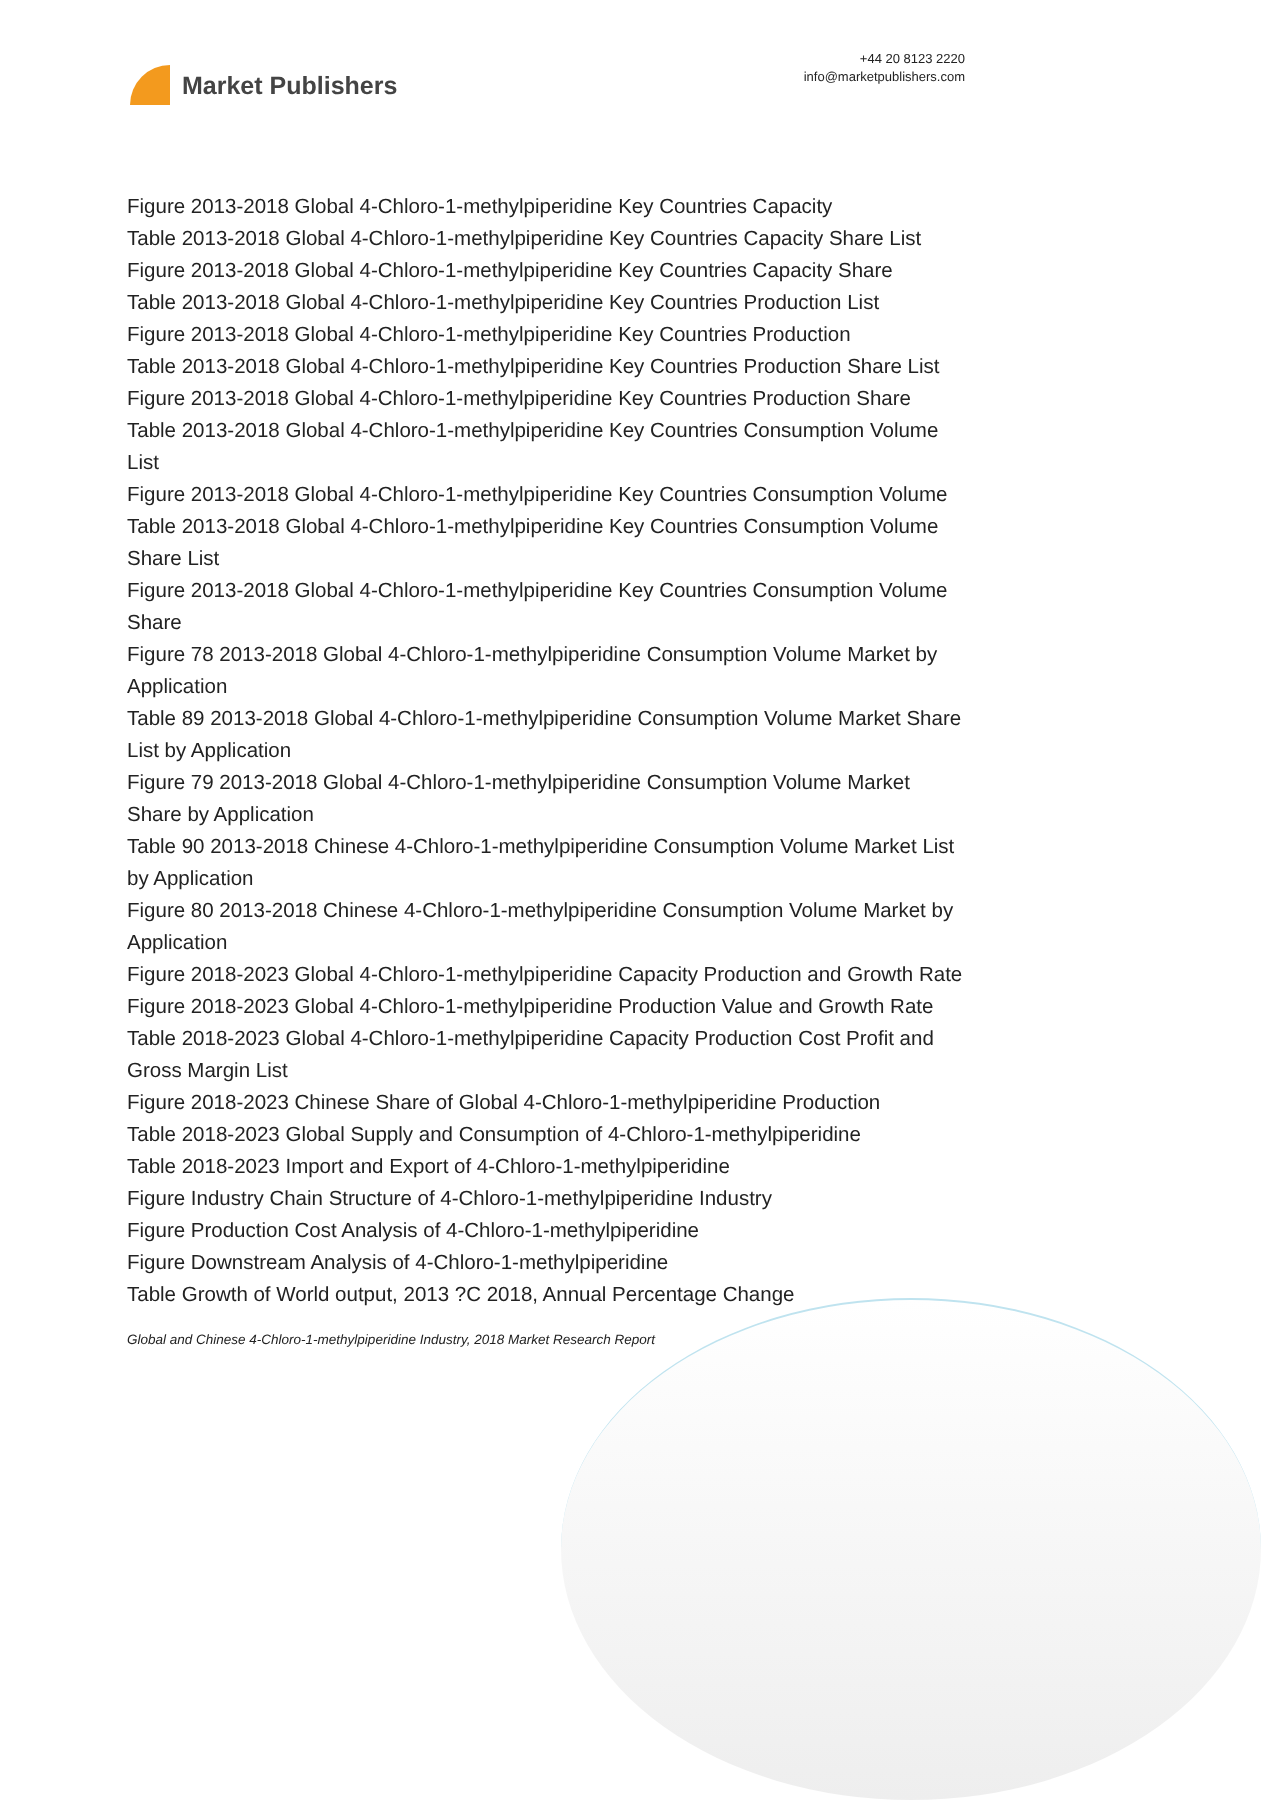Market Publishers
+44 20 8123 2220
info@marketpublishers.com
Figure 2013-2018 Global 4-Chloro-1-methylpiperidine Key Countries Capacity
Table 2013-2018 Global 4-Chloro-1-methylpiperidine Key Countries Capacity Share List
Figure 2013-2018 Global 4-Chloro-1-methylpiperidine Key Countries Capacity Share
Table 2013-2018 Global 4-Chloro-1-methylpiperidine Key Countries Production List
Figure 2013-2018 Global 4-Chloro-1-methylpiperidine Key Countries Production
Table 2013-2018 Global 4-Chloro-1-methylpiperidine Key Countries Production Share List
Figure 2013-2018 Global 4-Chloro-1-methylpiperidine Key Countries Production Share
Table 2013-2018 Global 4-Chloro-1-methylpiperidine Key Countries Consumption Volume List
Figure 2013-2018 Global 4-Chloro-1-methylpiperidine Key Countries Consumption Volume
Table 2013-2018 Global 4-Chloro-1-methylpiperidine Key Countries Consumption Volume Share List
Figure 2013-2018 Global 4-Chloro-1-methylpiperidine Key Countries Consumption Volume Share
Figure 78 2013-2018 Global 4-Chloro-1-methylpiperidine Consumption Volume Market by Application
Table 89 2013-2018 Global 4-Chloro-1-methylpiperidine Consumption Volume Market Share List by Application
Figure 79 2013-2018 Global 4-Chloro-1-methylpiperidine Consumption Volume Market Share by Application
Table 90 2013-2018 Chinese 4-Chloro-1-methylpiperidine Consumption Volume Market List by Application
Figure 80 2013-2018 Chinese 4-Chloro-1-methylpiperidine Consumption Volume Market by Application
Figure 2018-2023 Global 4-Chloro-1-methylpiperidine Capacity Production and Growth Rate
Figure 2018-2023 Global 4-Chloro-1-methylpiperidine Production Value and Growth Rate
Table 2018-2023 Global 4-Chloro-1-methylpiperidine Capacity Production Cost Profit and Gross Margin List
Figure 2018-2023 Chinese Share of Global 4-Chloro-1-methylpiperidine Production
Table 2018-2023 Global Supply and Consumption of 4-Chloro-1-methylpiperidine
Table 2018-2023 Import and Export of 4-Chloro-1-methylpiperidine
Figure Industry Chain Structure of 4-Chloro-1-methylpiperidine Industry
Figure Production Cost Analysis of 4-Chloro-1-methylpiperidine
Figure Downstream Analysis of 4-Chloro-1-methylpiperidine
Table Growth of World output, 2013 ?C 2018, Annual Percentage Change
Global and Chinese 4-Chloro-1-methylpiperidine Industry, 2018 Market Research Report